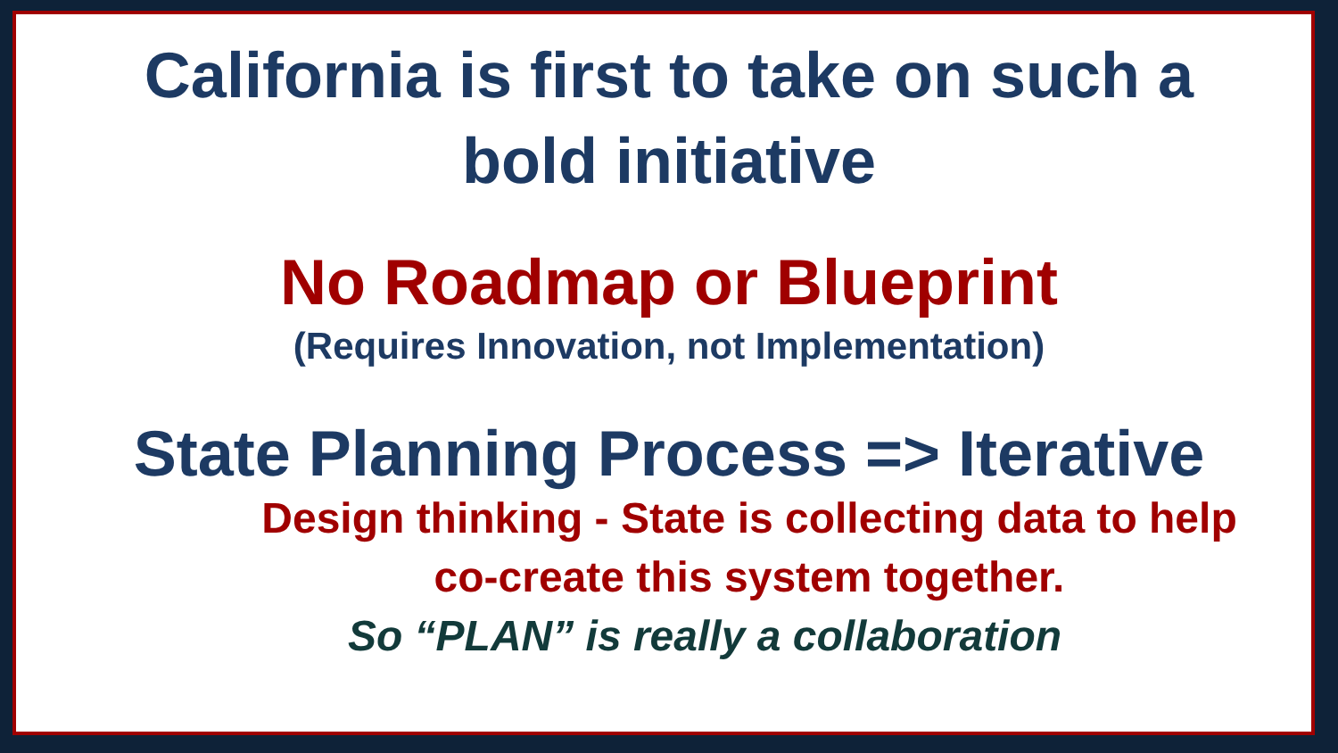California is first to take on such a
bold initiative
No Roadmap or Blueprint
(Requires Innovation, not Implementation)
State Planning Process => Iterative
Design thinking - State is collecting data to help
co-create this system together.
So “PLAN” is really a collaboration